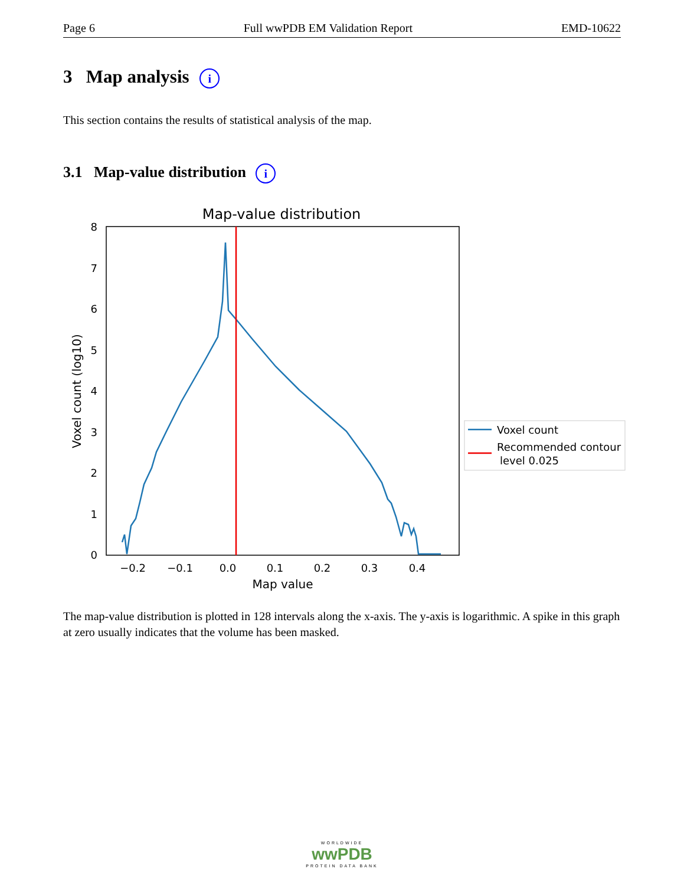Page 6 Full wwPDB EM Validation Report EMD-10622
3 Map analysis i
This section contains the results of statistical analysis of the map.
3.1 Map-value distribution i
Map-value distribution
0
1
2
3
4
5
6
7
8
−0.2
−0.1
0.0
0.1
0.2
0.3
0.4
Map value
Voxel count (log10)
Voxel count
Recommended contour
level 0.025
The map-value distribution is plotted in 128 intervals along the x-axis. The y-axis is logarithmic. A spike in this graph at zero usually indicates that the volume has been masked.
WORLDWIDE
wwPDB
PROTEIN DATA BANK